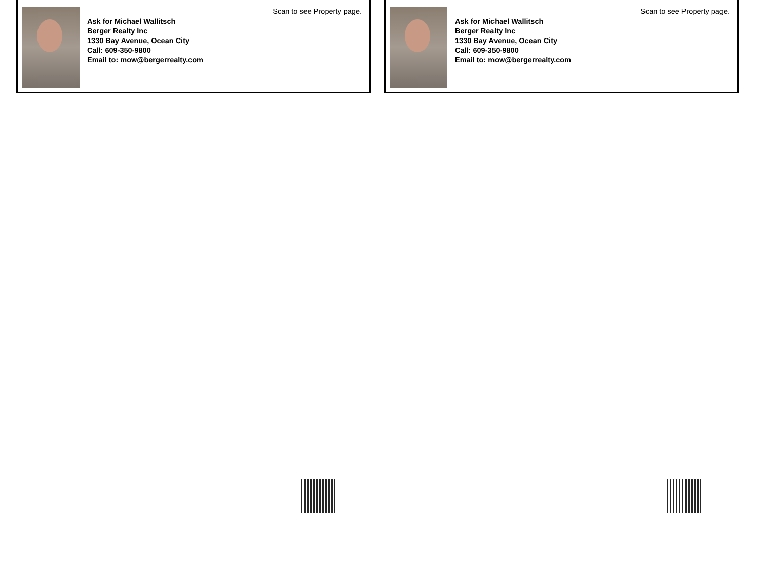Scan to see Property page.
Ask for Michael Wallitsch
Berger Realty Inc
1330 Bay Avenue, Ocean City
Call: 609-350-9800
Email to: mow@bergerrealty.com
Scan to see Property page.
Ask for Michael Wallitsch
Berger Realty Inc
1330 Bay Avenue, Ocean City
Call: 609-350-9800
Email to: mow@bergerrealty.com